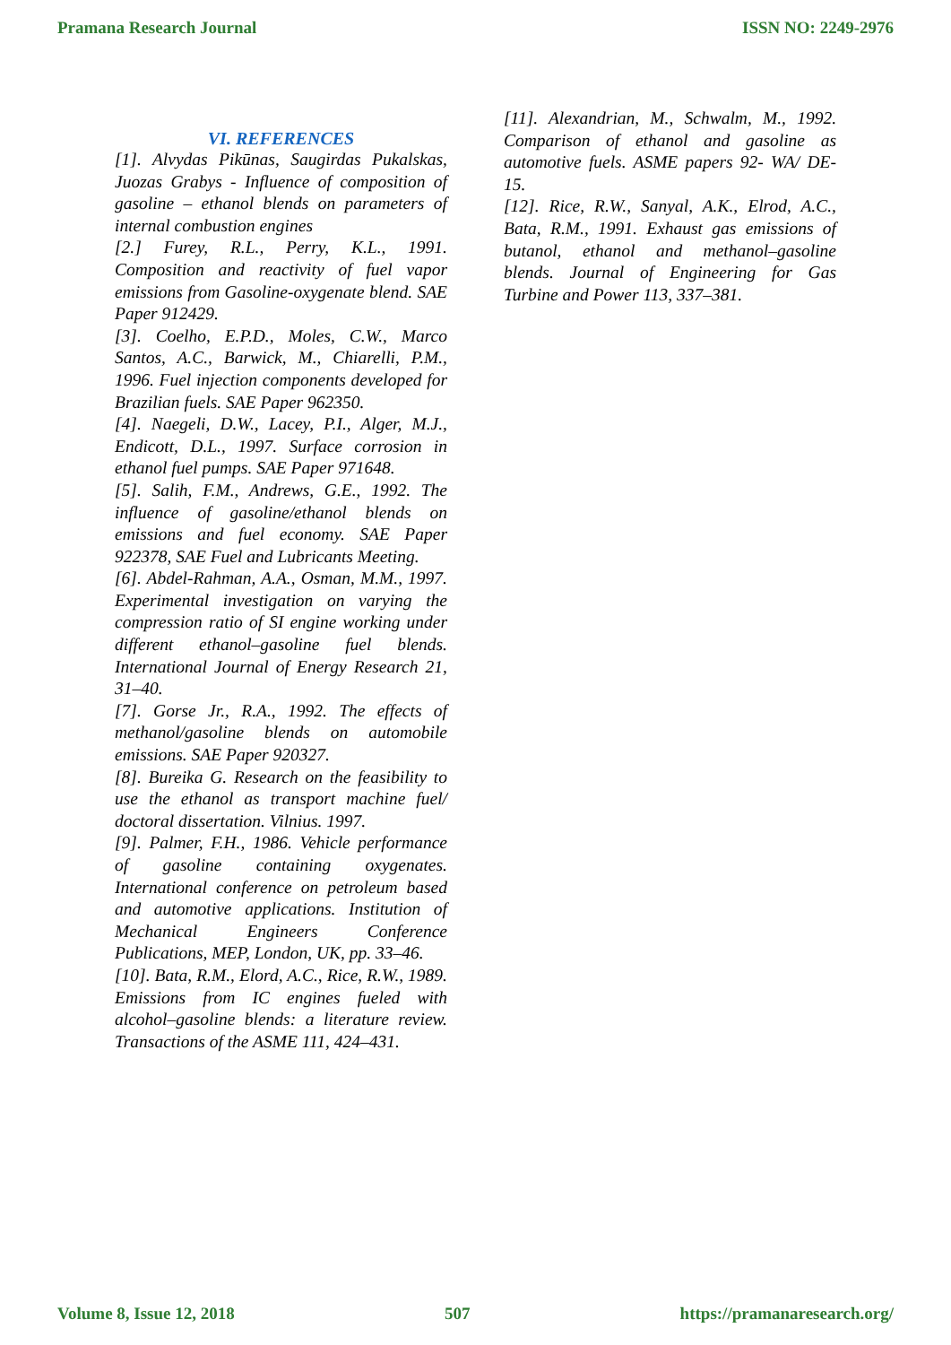Pramana Research Journal ISSN NO: 2249-2976
VI. REFERENCES
[1]. Alvydas Pikūnas, Saugirdas Pukalskas, Juozas Grabys - Influence of composition of gasoline – ethanol blends on parameters of internal combustion engines
[2.] Furey, R.L., Perry, K.L., 1991. Composition and reactivity of fuel vapor emissions from Gasoline-oxygenate blend. SAE Paper 912429.
[3]. Coelho, E.P.D., Moles, C.W., Marco Santos, A.C., Barwick, M., Chiarelli, P.M., 1996. Fuel injection components developed for Brazilian fuels. SAE Paper 962350.
[4]. Naegeli, D.W., Lacey, P.I., Alger, M.J., Endicott, D.L., 1997. Surface corrosion in ethanol fuel pumps. SAE Paper 971648.
[5]. Salih, F.M., Andrews, G.E., 1992. The influence of gasoline/ethanol blends on emissions and fuel economy. SAE Paper 922378, SAE Fuel and Lubricants Meeting.
[6]. Abdel-Rahman, A.A., Osman, M.M., 1997. Experimental investigation on varying the compression ratio of SI engine working under different ethanol–gasoline fuel blends. International Journal of Energy Research 21, 31–40.
[7]. Gorse Jr., R.A., 1992. The effects of methanol/gasoline blends on automobile emissions. SAE Paper 920327.
[8]. Bureika G. Research on the feasibility to use the ethanol as transport machine fuel/ doctoral dissertation. Vilnius. 1997.
[9]. Palmer, F.H., 1986. Vehicle performance of gasoline containing oxygenates. International conference on petroleum based and automotive applications. Institution of Mechanical Engineers Conference Publications, MEP, London, UK, pp. 33–46.
[10]. Bata, R.M., Elord, A.C., Rice, R.W., 1989. Emissions from IC engines fueled with alcohol–gasoline blends: a literature review. Transactions of the ASME 111, 424–431.
[11]. Alexandrian, M., Schwalm, M., 1992. Comparison of ethanol and gasoline as automotive fuels. ASME papers 92- WA/ DE-15.
[12]. Rice, R.W., Sanyal, A.K., Elrod, A.C., Bata, R.M., 1991. Exhaust gas emissions of butanol, ethanol and methanol–gasoline blends. Journal of Engineering for Gas Turbine and Power 113, 337–381.
Volume 8, Issue 12, 2018 507 https://pramanaresearch.org/